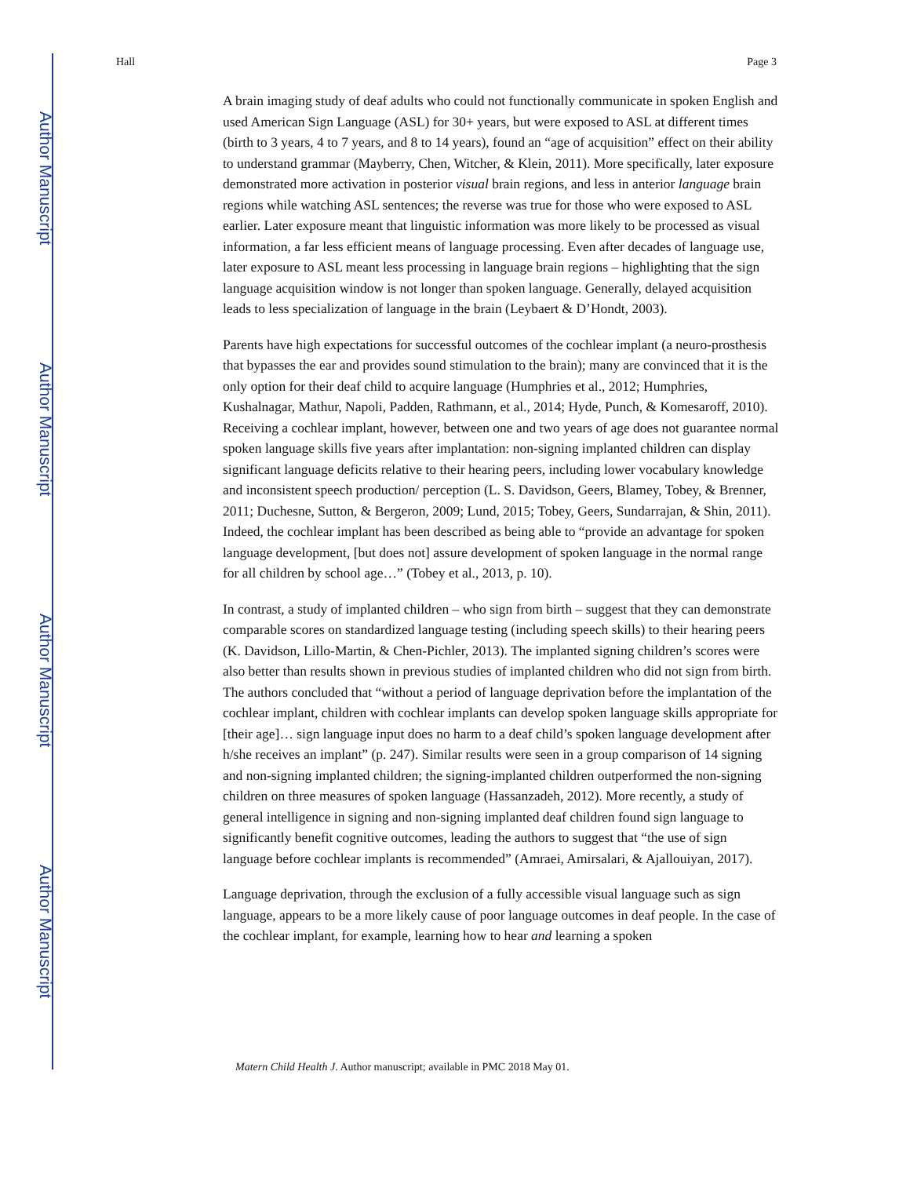Author Manuscript
Author Manuscript
Author Manuscript
Author Manuscript
Hall Page 3
A brain imaging study of deaf adults who could not functionally communicate in spoken English and used American Sign Language (ASL) for 30+ years, but were exposed to ASL at different times (birth to 3 years, 4 to 7 years, and 8 to 14 years), found an “age of acquisition” effect on their ability to understand grammar (Mayberry, Chen, Witcher, & Klein, 2011). More specifically, later exposure demonstrated more activation in posterior visual brain regions, and less in anterior language brain regions while watching ASL sentences; the reverse was true for those who were exposed to ASL earlier. Later exposure meant that linguistic information was more likely to be processed as visual information, a far less efficient means of language processing. Even after decades of language use, later exposure to ASL meant less processing in language brain regions – highlighting that the sign language acquisition window is not longer than spoken language. Generally, delayed acquisition leads to less specialization of language in the brain (Leybaert & D’Hondt, 2003).
Parents have high expectations for successful outcomes of the cochlear implant (a neuro-prosthesis that bypasses the ear and provides sound stimulation to the brain); many are convinced that it is the only option for their deaf child to acquire language (Humphries et al., 2012; Humphries, Kushalnagar, Mathur, Napoli, Padden, Rathmann, et al., 2014; Hyde, Punch, & Komesaroff, 2010). Receiving a cochlear implant, however, between one and two years of age does not guarantee normal spoken language skills five years after implantation: non-signing implanted children can display significant language deficits relative to their hearing peers, including lower vocabulary knowledge and inconsistent speech production/ perception (L. S. Davidson, Geers, Blamey, Tobey, & Brenner, 2011; Duchesne, Sutton, & Bergeron, 2009; Lund, 2015; Tobey, Geers, Sundarrajan, & Shin, 2011). Indeed, the cochlear implant has been described as being able to “provide an advantage for spoken language development, [but does not] assure development of spoken language in the normal range for all children by school age…” (Tobey et al., 2013, p. 10).
In contrast, a study of implanted children – who sign from birth – suggest that they can demonstrate comparable scores on standardized language testing (including speech skills) to their hearing peers (K. Davidson, Lillo-Martin, & Chen-Pichler, 2013). The implanted signing children’s scores were also better than results shown in previous studies of implanted children who did not sign from birth. The authors concluded that “without a period of language deprivation before the implantation of the cochlear implant, children with cochlear implants can develop spoken language skills appropriate for [their age]… sign language input does no harm to a deaf child’s spoken language development after h/she receives an implant” (p. 247). Similar results were seen in a group comparison of 14 signing and non-signing implanted children; the signing-implanted children outperformed the non-signing children on three measures of spoken language (Hassanzadeh, 2012). More recently, a study of general intelligence in signing and non-signing implanted deaf children found sign language to significantly benefit cognitive outcomes, leading the authors to suggest that “the use of sign language before cochlear implants is recommended” (Amraei, Amirsalari, & Ajallouiyan, 2017).
Language deprivation, through the exclusion of a fully accessible visual language such as sign language, appears to be a more likely cause of poor language outcomes in deaf people. In the case of the cochlear implant, for example, learning how to hear and learning a spoken
Matern Child Health J. Author manuscript; available in PMC 2018 May 01.